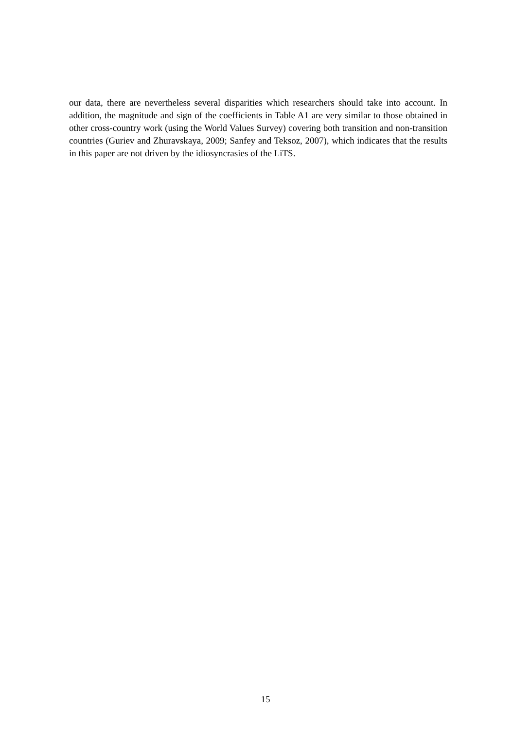our data, there are nevertheless several disparities which researchers should take into account. In addition, the magnitude and sign of the coefficients in Table A1 are very similar to those obtained in other cross-country work (using the World Values Survey) covering both transition and non-transition countries (Guriev and Zhuravskaya, 2009; Sanfey and Teksoz, 2007), which indicates that the results in this paper are not driven by the idiosyncrasies of the LiTS.
15